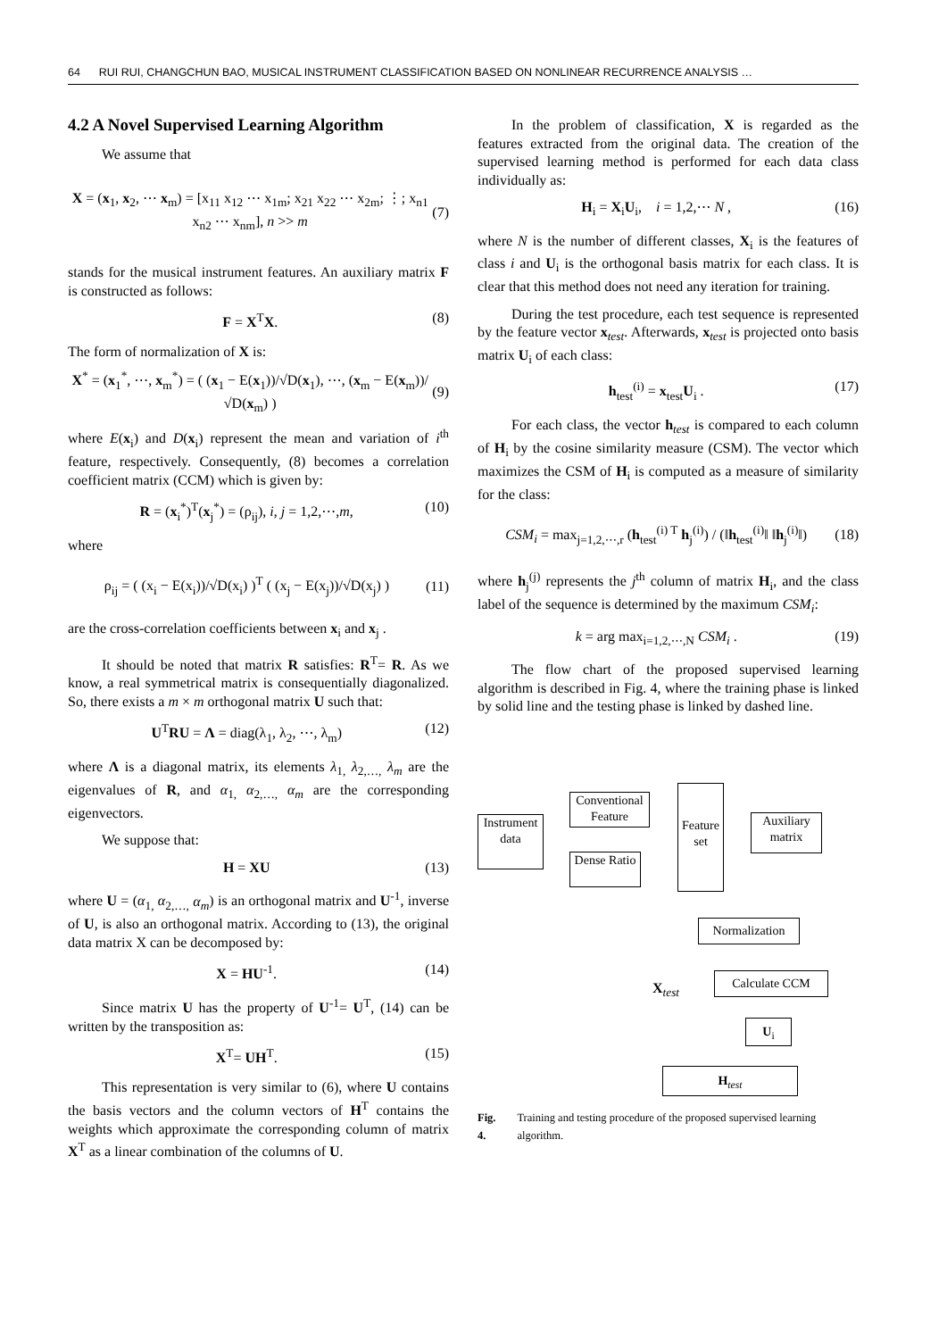64 RUI RUI, CHANGCHUN BAO, MUSICAL INSTRUMENT CLASSIFICATION BASED ON NONLINEAR RECURRENCE ANALYSIS …
4.2 A Novel Supervised Learning Algorithm
We assume that
X = (x<sub>1</sub>, x<sub>2</sub>, ⋯ x<sub>m</sub>) = [x<sub>11</sub> x<sub>12</sub> ⋯ x<sub>1m</sub>; x<sub>21</sub> x<sub>22</sub> ⋯ x<sub>2m</sub>; ⋮; x<sub>n1</sub> x<sub>n2</sub> ⋯ x<sub>nm</sub>], n >> m (7)
stands for the musical instrument features. An auxiliary matrix F is constructed as follows:
F = X<sup>T</sup>X. (8)
The form of normalization of X is:
X<sup>*</sup> = (x<sub>1</sub><sup>*</sup>, ⋯, x<sub>m</sub><sup>*</sup>) = ( (x<sub>1</sub> − E(x<sub>1</sub>))/√D(x<sub>1</sub>), ⋯, (x<sub>m</sub> − E(x<sub>m</sub>))/√D(x<sub>m</sub>) ) (9)
where E(x<sub>i</sub>) and D(x<sub>i</sub>) represent the mean and variation of i<sup>th</sup> feature, respectively. Consequently, (8) becomes a correlation coefficient matrix (CCM) which is given by:
R = (x<sub>i</sub><sup>*</sup>)<sup>T</sup>(x<sub>j</sub><sup>*</sup>) = (ρ<sub>ij</sub>), i, j = 1,2,⋯,m, (10)
where
ρ<sub>ij</sub> = ( (x<sub>i</sub> − E(x<sub>i</sub>))/√D(x<sub>i</sub>) )<sup>T</sup> ( (x<sub>j</sub> − E(x<sub>j</sub>))/√D(x<sub>j</sub>) ) (11)
are the cross-correlation coefficients between x<sub>i</sub> and x<sub>j</sub> .
It should be noted that matrix R satisfies: R<sup>T</sup>= R. As we know, a real symmetrical matrix is consequentially diagonalized. So, there exists a m × m orthogonal matrix U such that:
U<sup>T</sup>RU = Λ = diag(λ<sub>1</sub>, λ<sub>2</sub>, ⋯, λ<sub>m</sub>) (12)
where Λ is a diagonal matrix, its elements λ<sub>1,</sub> λ<sub>2,…,</sub> λ<sub>m</sub> are the eigenvalues of R, and α<sub>1,</sub> α<sub>2,…,</sub> α<sub>m</sub> are the corresponding eigenvectors.
We suppose that:
H = XU (13)
where U = (α<sub>1,</sub> α<sub>2,…,</sub> α<sub>m</sub>) is an orthogonal matrix and U<sup>-1</sup>, inverse of U, is also an orthogonal matrix. According to (13), the original data matrix X can be decomposed by:
X = HU<sup>-1</sup>. (14)
Since matrix U has the property of U<sup>-1</sup>= U<sup>T</sup>, (14) can be written by the transposition as:
X<sup>T</sup>= UH<sup>T</sup>. (15)
This representation is very similar to (6), where U contains the basis vectors and the column vectors of H<sup>T</sup> contains the weights which approximate the corresponding column of matrix X<sup>T</sup> as a linear combination of the columns of U.
In the problem of classification, X is regarded as the features extracted from the original data. The creation of the supervised learning method is performed for each data class individually as:
H<sub>i</sub> = X<sub>i</sub>U<sub>i</sub>, i = 1,2,⋯ N , (16)
where N is the number of different classes, X<sub>i</sub> is the features of class i and U<sub>i</sub> is the orthogonal basis matrix for each class. It is clear that this method does not need any iteration for training.
During the test procedure, each test sequence is represented by the feature vector x<sub>test</sub>. Afterwards, x<sub>test</sub> is projected onto basis matrix U<sub>i</sub> of each class:
h<sub>test</sub><sup>(i)</sup> = x<sub>test</sub>U<sub>i</sub> . (17)
For each class, the vector h<sub>test</sub> is compared to each column of H<sub>i</sub> by the cosine similarity measure (CSM). The vector which maximizes the CSM of H<sub>i</sub> is computed as a measure of similarity for the class:
CSM<sub>i</sub> = max<sub>j=1,2,⋯,r</sub> (h<sub>test</sub><sup>(i) T</sup> h<sub>j</sub><sup>(i)</sup>) / (‖h<sub>test</sub><sup>(i)</sup>‖ ‖h<sub>j</sub><sup>(i)</sup>‖) (18)
where h<sub>j</sub><sup>(j)</sup> represents the j<sup>th</sup> column of matrix H<sub>i</sub>, and the class label of the sequence is determined by the maximum CSM<sub>i</sub>:
k = arg max<sub>i=1,2,⋯,N</sub> CSM<sub>i</sub> . (19)
The flow chart of the proposed supervised learning algorithm is described in Fig. 4, where the training phase is linked by solid line and the testing phase is linked by dashed line.
Instrument data
Conventional Feature
Dense Ratio
Feature set
Auxiliary matrix
Normalization
Calculate CCM
U<sub>i</sub>
X<sub>test</sub>
H<sub>test</sub>
Fig. 4. Training and testing procedure of the proposed supervised learning algorithm.